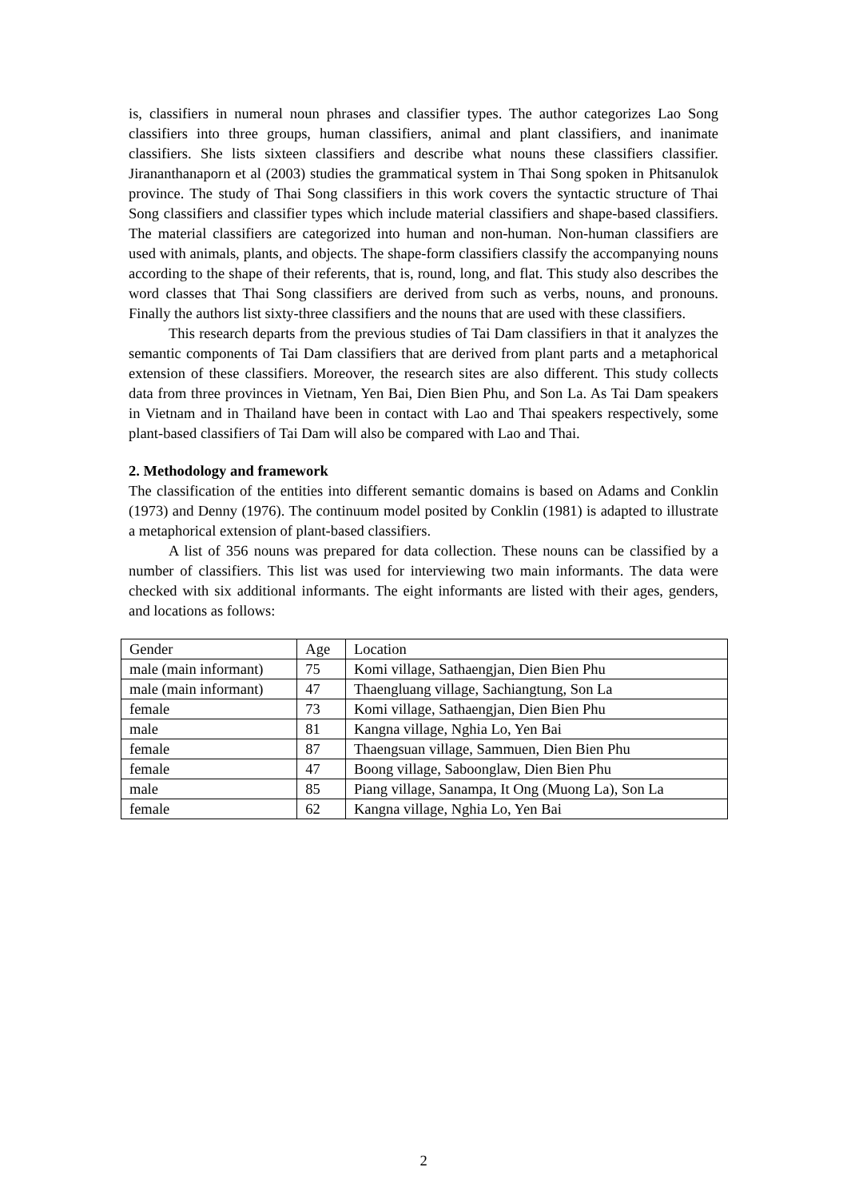is, classifiers in numeral noun phrases and classifier types. The author categorizes Lao Song classifiers into three groups, human classifiers, animal and plant classifiers, and inanimate classifiers. She lists sixteen classifiers and describe what nouns these classifiers classifier. Jirananthanaporn et al (2003) studies the grammatical system in Thai Song spoken in Phitsanulok province. The study of Thai Song classifiers in this work covers the syntactic structure of Thai Song classifiers and classifier types which include material classifiers and shape-based classifiers. The material classifiers are categorized into human and non-human. Non-human classifiers are used with animals, plants, and objects. The shape-form classifiers classify the accompanying nouns according to the shape of their referents, that is, round, long, and flat. This study also describes the word classes that Thai Song classifiers are derived from such as verbs, nouns, and pronouns. Finally the authors list sixty-three classifiers and the nouns that are used with these classifiers.
This research departs from the previous studies of Tai Dam classifiers in that it analyzes the semantic components of Tai Dam classifiers that are derived from plant parts and a metaphorical extension of these classifiers. Moreover, the research sites are also different. This study collects data from three provinces in Vietnam, Yen Bai, Dien Bien Phu, and Son La. As Tai Dam speakers in Vietnam and in Thailand have been in contact with Lao and Thai speakers respectively, some plant-based classifiers of Tai Dam will also be compared with Lao and Thai.
2. Methodology and framework
The classification of the entities into different semantic domains is based on Adams and Conklin (1973) and Denny (1976). The continuum model posited by Conklin (1981) is adapted to illustrate a metaphorical extension of plant-based classifiers.
A list of 356 nouns was prepared for data collection. These nouns can be classified by a number of classifiers. This list was used for interviewing two main informants. The data were checked with six additional informants. The eight informants are listed with their ages, genders, and locations as follows:
| Gender | Age | Location |
| male (main informant) | 75 | Komi village, Sathaengjan, Dien Bien Phu |
| male (main informant) | 47 | Thaengluang village, Sachiangtung, Son La |
| female | 73 | Komi village, Sathaengjan, Dien Bien Phu |
| male | 81 | Kangna village, Nghia Lo, Yen Bai |
| female | 87 | Thaengsuan village, Sammuen, Dien Bien Phu |
| female | 47 | Boong village, Saboonglaw, Dien Bien Phu |
| male | 85 | Piang village, Sanampa, It Ong (Muong La), Son La |
| female | 62 | Kangna village, Nghia Lo, Yen Bai |
2